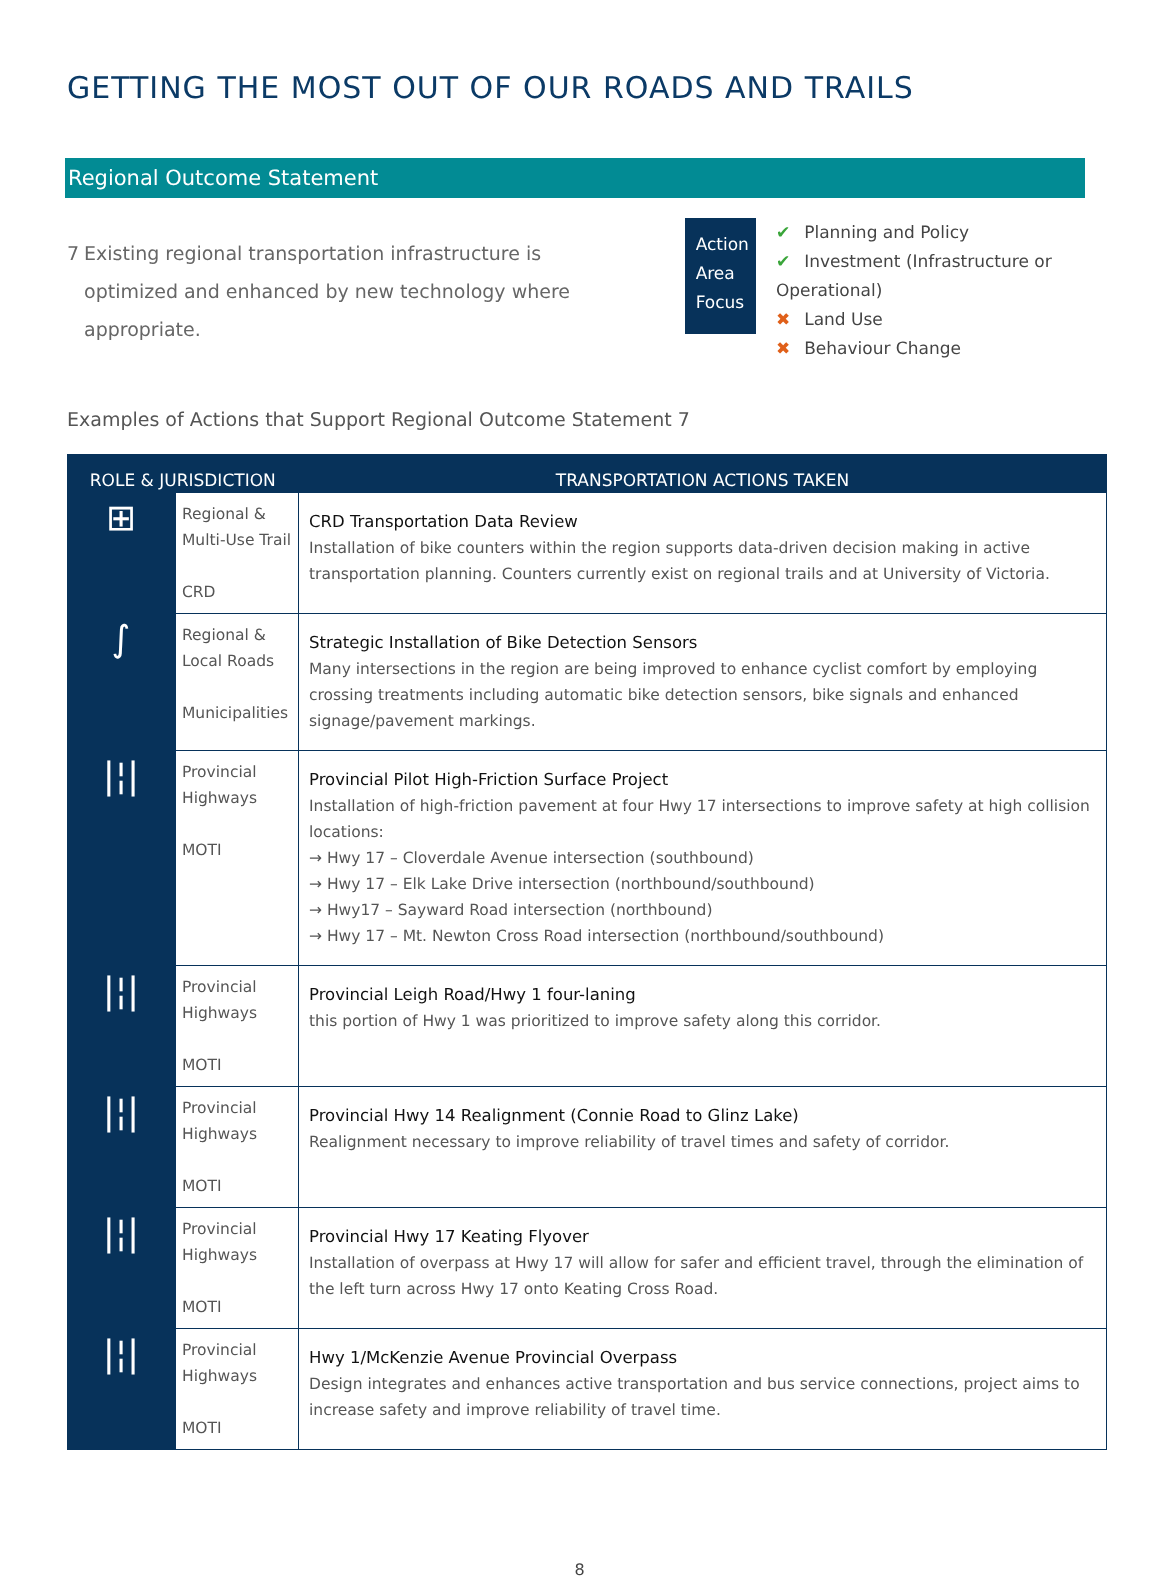GETTING THE MOST OUT OF OUR ROADS AND TRAILS
Regional Outcome Statement
7 Existing regional transportation infrastructure is optimized and enhanced by new technology where appropriate.
Action
Area
Focus
✔ Planning and Policy
✔ Investment (Infrastructure or Operational)
✖ Land Use
✖ Behaviour Change
Examples of Actions that Support Regional Outcome Statement 7
| ROLE & JURISDICTION | | TRANSPORTATION ACTIONS TAKEN |
| --- | --- | --- |
| ⊞ | Regional & Multi-Use Trail CRD | CRD Transportation Data Review Installation of bike counters within the region supports data-driven decision making in active transportation planning. Counters currently exist on regional trails and at University of Victoria. |
| ∫ | Regional & Local Roads Municipalities | Strategic Installation of Bike Detection Sensors Many intersections in the region are being improved to enhance cyclist comfort by employing crossing treatments including automatic bike detection sensors, bike signals and enhanced signage/pavement markings. |
| /¦/ | Provincial Highways MOTI | Provincial Pilot High-Friction Surface Project Installation of high-friction pavement at four Hwy 17 intersections to improve safety at high collision locations: → Hwy 17 – Cloverdale Avenue intersection (southbound) → Hwy 17 – Elk Lake Drive intersection (northbound/southbound) → Hwy17 – Sayward Road intersection (northbound) → Hwy 17 – Mt. Newton Cross Road intersection (northbound/southbound) |
| /¦/ | Provincial Highways MOTI | Provincial Leigh Road/Hwy 1 four-laning this portion of Hwy 1 was prioritized to improve safety along this corridor. |
| /¦/ | Provincial Highways MOTI | Provincial Hwy 14 Realignment (Connie Road to Glinz Lake) Realignment necessary to improve reliability of travel times and safety of corridor. |
| /¦/ | Provincial Highways MOTI | Provincial Hwy 17 Keating Flyover Installation of overpass at Hwy 17 will allow for safer and efficient travel, through the elimination of the left turn across Hwy 17 onto Keating Cross Road. |
| /¦/ | Provincial Highways MOTI | Hwy 1/McKenzie Avenue Provincial Overpass Design integrates and enhances active transportation and bus service connections, project aims to increase safety and improve reliability of travel time. |
8